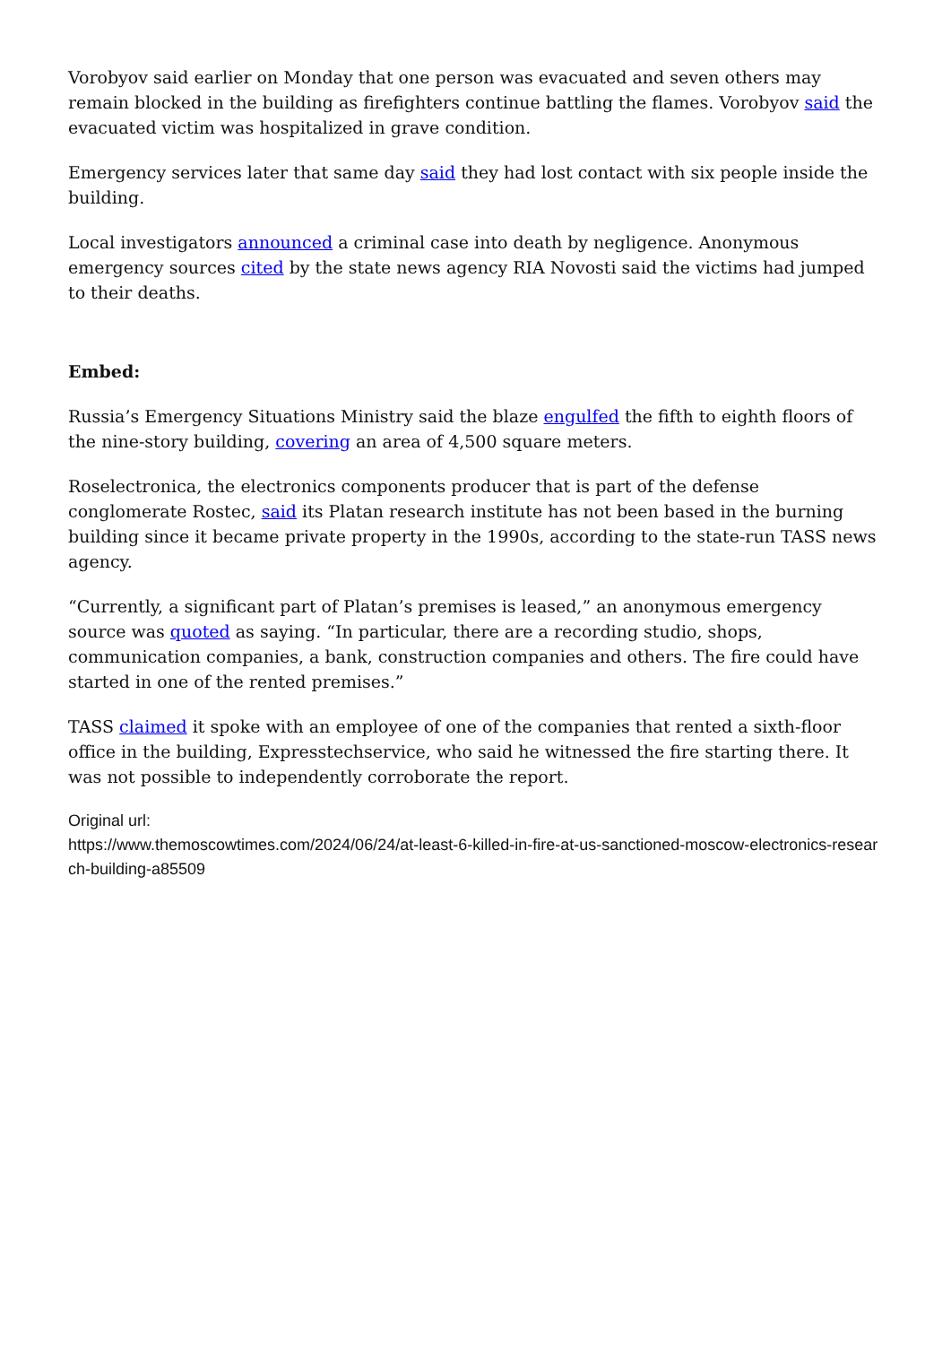Vorobyov said earlier on Monday that one person was evacuated and seven others may remain blocked in the building as firefighters continue battling the flames. Vorobyov said the evacuated victim was hospitalized in grave condition.
Emergency services later that same day said they had lost contact with six people inside the building.
Local investigators announced a criminal case into death by negligence. Anonymous emergency sources cited by the state news agency RIA Novosti said the victims had jumped to their deaths.
Embed:
Russia’s Emergency Situations Ministry said the blaze engulfed the fifth to eighth floors of the nine-story building, covering an area of 4,500 square meters.
Roselectronica, the electronics components producer that is part of the defense conglomerate Rostec, said its Platan research institute has not been based in the burning building since it became private property in the 1990s, according to the state-run TASS news agency.
“Currently, a significant part of Platan’s premises is leased,” an anonymous emergency source was quoted as saying. “In particular, there are a recording studio, shops, communication companies, a bank, construction companies and others. The fire could have started in one of the rented premises.”
TASS claimed it spoke with an employee of one of the companies that rented a sixth-floor office in the building, Expresstechservice, who said he witnessed the fire starting there. It was not possible to independently corroborate the report.
Original url:
https://www.themoscowtimes.com/2024/06/24/at-least-6-killed-in-fire-at-us-sanctioned-moscow-electronics-research-building-a85509